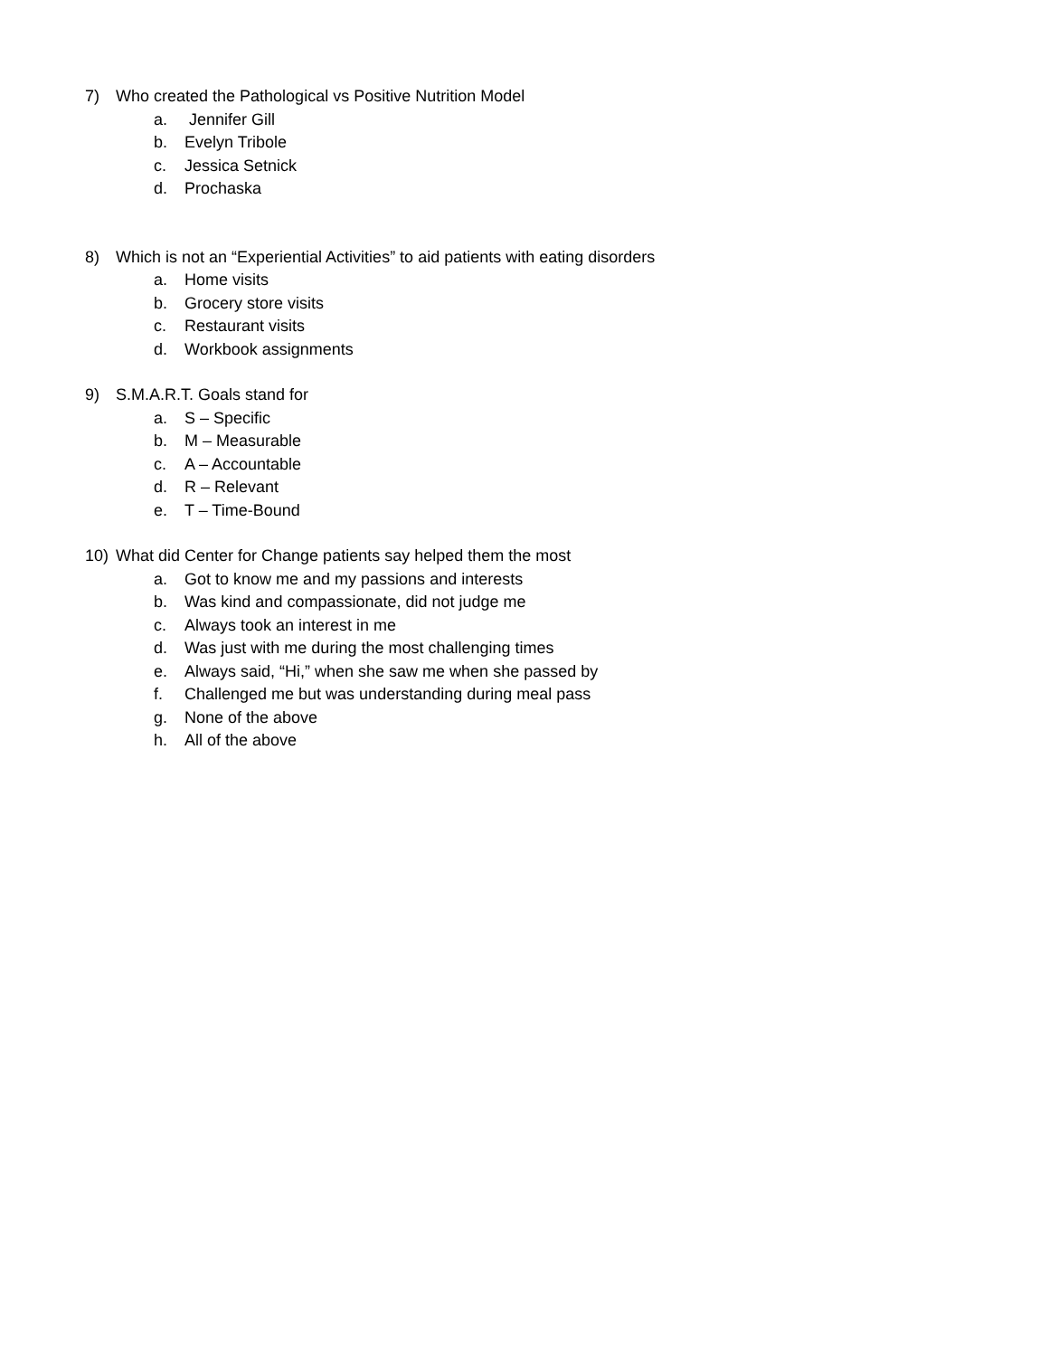7) Who created the Pathological vs Positive Nutrition Model
a. Jennifer Gill
b. Evelyn Tribole
c. Jessica Setnick
d. Prochaska
8) Which is not an “Experiential Activities” to aid patients with eating disorders
a. Home visits
b. Grocery store visits
c. Restaurant visits
d. Workbook assignments
9) S.M.A.R.T. Goals stand for
a. S – Specific
b. M – Measurable
c. A – Accountable
d. R – Relevant
e. T – Time-Bound
10) What did Center for Change patients say helped them the most
a. Got to know me and my passions and interests
b. Was kind and compassionate, did not judge me
c. Always took an interest in me
d. Was just with me during the most challenging times
e. Always said, “Hi,” when she saw me when she passed by
f. Challenged me but was understanding during meal pass
g. None of the above
h. All of the above